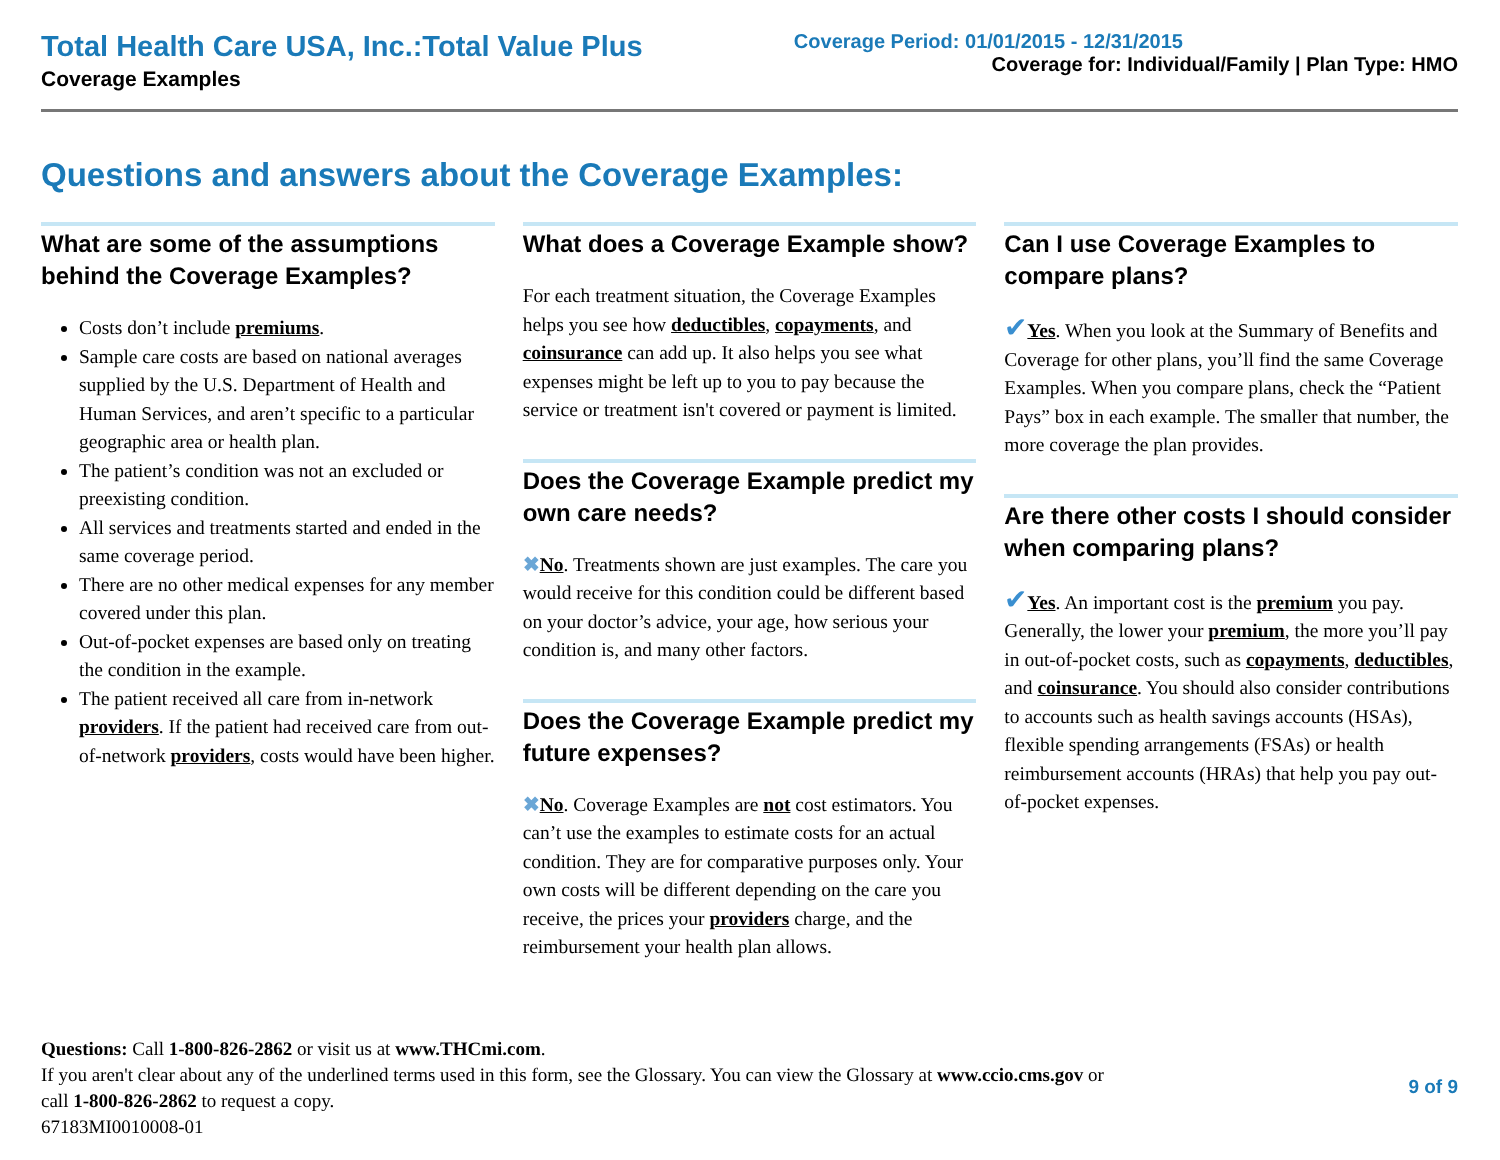Total Health Care USA, Inc.:Total Value Plus
Coverage Examples
Coverage Period: 01/01/2015 - 12/31/2015
Coverage for: Individual/Family | Plan Type: HMO
Questions and answers about the Coverage Examples:
What are some of the assumptions behind the Coverage Examples?
Costs don’t include premiums.
Sample care costs are based on national averages supplied by the U.S. Department of Health and Human Services, and aren’t specific to a particular geographic area or health plan.
The patient’s condition was not an excluded or preexisting condition.
All services and treatments started and ended in the same coverage period.
There are no other medical expenses for any member covered under this plan.
Out-of-pocket expenses are based only on treating the condition in the example.
The patient received all care from in-network providers. If the patient had received care from out-of-network providers, costs would have been higher.
What does a Coverage Example show?
For each treatment situation, the Coverage Examples helps you see how deductibles, copayments, and coinsurance can add up. It also helps you see what expenses might be left up to you to pay because the service or treatment isn't covered or payment is limited.
Does the Coverage Example predict my own care needs?
✖No. Treatments shown are just examples. The care you would receive for this condition could be different based on your doctor’s advice, your age, how serious your condition is, and many other factors.
Does the Coverage Example predict my future expenses?
✖No. Coverage Examples are not cost estimators. You can’t use the examples to estimate costs for an actual condition. They are for comparative purposes only. Your own costs will be different depending on the care you receive, the prices your providers charge, and the reimbursement your health plan allows.
Can I use Coverage Examples to compare plans?
✔Yes. When you look at the Summary of Benefits and Coverage for other plans, you’ll find the same Coverage Examples. When you compare plans, check the “Patient Pays” box in each example. The smaller that number, the more coverage the plan provides.
Are there other costs I should consider when comparing plans?
✔Yes. An important cost is the premium you pay. Generally, the lower your premium, the more you’ll pay in out-of-pocket costs, such as copayments, deductibles, and coinsurance. You should also consider contributions to accounts such as health savings accounts (HSAs), flexible spending arrangements (FSAs) or health reimbursement accounts (HRAs) that help you pay out-of-pocket expenses.
Questions: Call 1-800-826-2862 or visit us at www.THCmi.com.
If you aren't clear about any of the underlined terms used in this form, see the Glossary. You can view the Glossary at www.ccio.cms.gov or
call 1-800-826-2862 to request a copy.
67183MI0010008-01
9 of 9